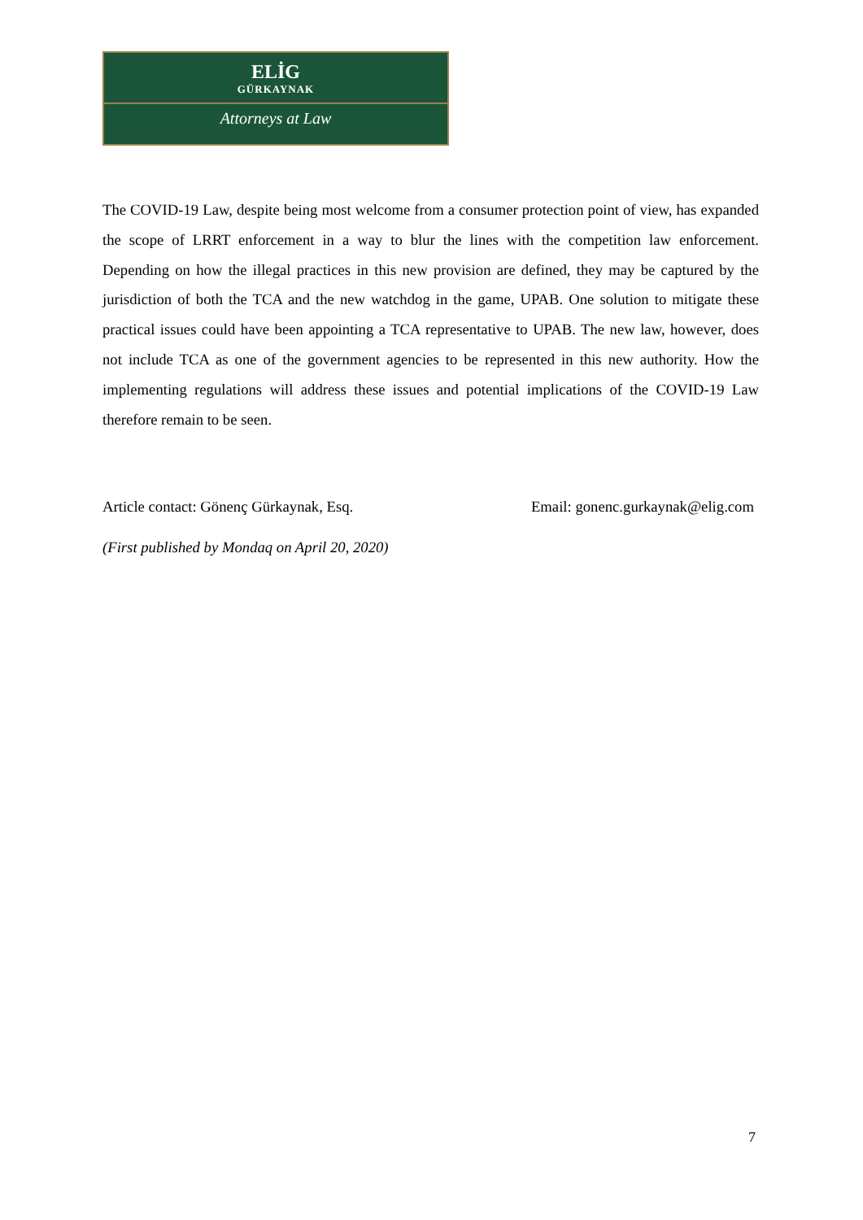ELİG
GÜRKAYNAK
Attorneys at Law
The COVID-19 Law, despite being most welcome from a consumer protection point of view, has expanded the scope of LRRT enforcement in a way to blur the lines with the competition law enforcement. Depending on how the illegal practices in this new provision are defined, they may be captured by the jurisdiction of both the TCA and the new watchdog in the game, UPAB. One solution to mitigate these practical issues could have been appointing a TCA representative to UPAB. The new law, however, does not include TCA as one of the government agencies to be represented in this new authority. How the implementing regulations will address these issues and potential implications of the COVID-19 Law therefore remain to be seen.
Article contact: Gönenç Gürkaynak, Esq. Email: gonenc.gurkaynak@elig.com
(First published by Mondaq on April 20, 2020)
7